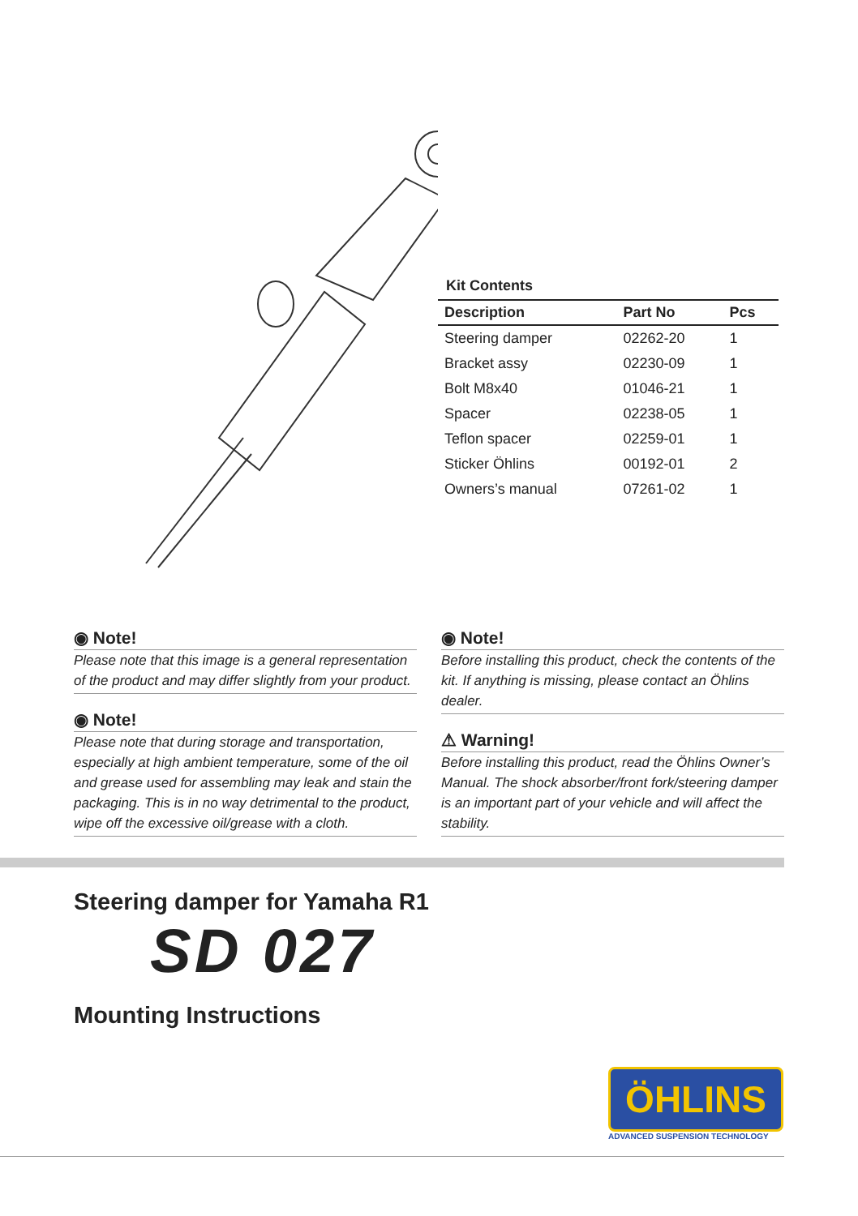Kit Contents
| Description | Part No | Pcs |
| --- | --- | --- |
| Steering damper | 02262-20 | 1 |
| Bracket assy | 02230-09 | 1 |
| Bolt M8x40 | 01046-21 | 1 |
| Spacer | 02238-05 | 1 |
| Teflon spacer | 02259-01 | 1 |
| Sticker Öhlins | 00192-01 | 2 |
| Owners’s manual | 07261-02 | 1 |
◉ Note!
Please note that this image is a general representation of the product and may differ slightly from your product.
◉ Note!
Please note that during storage and transportation, especially at high ambient temperature, some of the oil and grease used for assembling may leak and stain the packaging. This is in no way detrimental to the product, wipe off the excessive oil/grease with a cloth.
◉ Note!
Before installing this product, check the contents of the kit. If anything is missing, please contact an Öhlins dealer.
⚠ Warning!
Before installing this product, read the Öhlins Owner’s Manual. The shock absorber/front fork/steering damper is an important part of your vehicle and will affect the stability.
Steering damper for Yamaha R1
SD 027
Mounting Instructions
ÖHLINS
ADVANCED SUSPENSION TECHNOLOGY